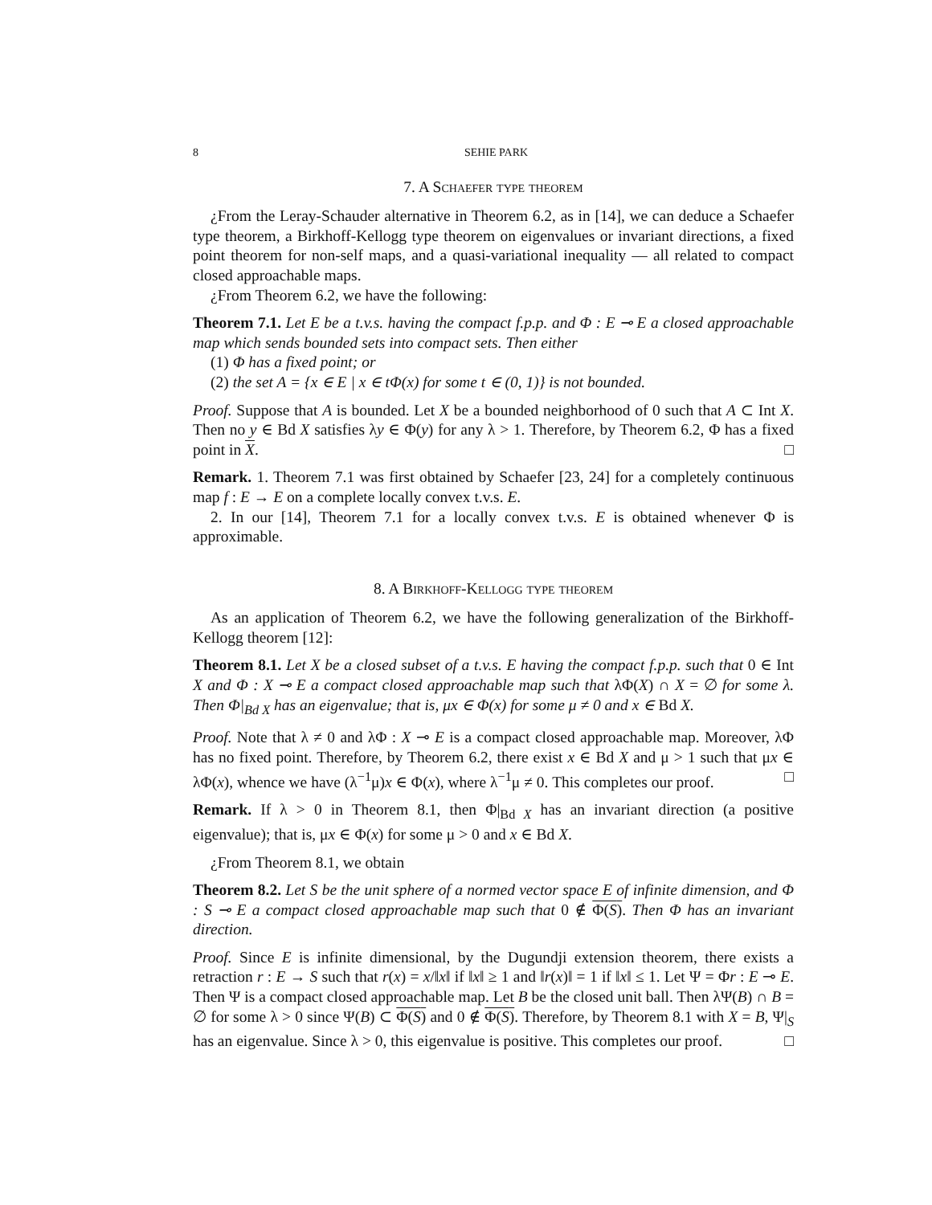8 SEHIE PARK
7. A Schaefer type theorem
¿From the Leray-Schauder alternative in Theorem 6.2, as in [14], we can deduce a Schaefer type theorem, a Birkhoff-Kellogg type theorem on eigenvalues or invariant directions, a fixed point theorem for non-self maps, and a quasi-variational inequality — all related to compact closed approachable maps.
¿From Theorem 6.2, we have the following:
Theorem 7.1. Let E be a t.v.s. having the compact f.p.p. and Φ : E ⊸ E a closed approachable map which sends bounded sets into compact sets. Then either
(1) Φ has a fixed point; or
(2) the set A = {x ∈ E | x ∈ tΦ(x) for some t ∈ (0, 1)} is not bounded.
Proof. Suppose that A is bounded. Let X be a bounded neighborhood of 0 such that A ⊂ Int X. Then no y ∈ Bd X satisfies λy ∈ Φ(y) for any λ > 1. Therefore, by Theorem 6.2, Φ has a fixed point in X. □
Remark. 1. Theorem 7.1 was first obtained by Schaefer [23, 24] for a completely continuous map f : E → E on a complete locally convex t.v.s. E.
2. In our [14], Theorem 7.1 for a locally convex t.v.s. E is obtained whenever Φ is approximable.
8. A Birkhoff-Kellogg type theorem
As an application of Theorem 6.2, we have the following generalization of the Birkhoff-Kellogg theorem [12]:
Theorem 8.1. Let X be a closed subset of a t.v.s. E having the compact f.p.p. such that 0 ∈ Int X and Φ : X ⊸ E a compact closed approachable map such that λΦ(X) ∩ X = ∅ for some λ. Then Φ|<sub>Bd X</sub> has an eigenvalue; that is, μx ∈ Φ(x) for some μ ≠ 0 and x ∈ Bd X.
Proof. Note that λ ≠ 0 and λΦ : X ⊸ E is a compact closed approachable map. Moreover, λΦ has no fixed point. Therefore, by Theorem 6.2, there exist x ∈ Bd X and μ > 1 such that μx ∈ λΦ(x), whence we have (λ<sup>−1</sup>μ)x ∈ Φ(x), where λ<sup>−1</sup>μ ≠ 0. This completes our proof. □
Remark. If λ > 0 in Theorem 8.1, then Φ|<sub>Bd X</sub> has an invariant direction (a positive eigenvalue); that is, μx ∈ Φ(x) for some μ > 0 and x ∈ Bd X.
¿From Theorem 8.1, we obtain
Theorem 8.2. Let S be the unit sphere of a normed vector space E of infinite dimension, and Φ : S ⊸ E a compact closed approachable map such that 0 ∉ Φ(S). Then Φ has an invariant direction.
Proof. Since E is infinite dimensional, by the Dugundji extension theorem, there exists a retraction r : E → S such that r(x) = x/‖x‖ if ‖x‖ ≥ 1 and ‖r(x)‖ = 1 if ‖x‖ ≤ 1. Let Ψ = Φr : E ⊸ E. Then Ψ is a compact closed approachable map. Let B be the closed unit ball. Then λΨ(B) ∩ B = ∅ for some λ > 0 since Ψ(B) ⊂ Φ(S) and 0 ∉ Φ(S). Therefore, by Theorem 8.1 with X = B, Ψ|<sub>S</sub> has an eigenvalue. Since λ > 0, this eigenvalue is positive. This completes our proof. □